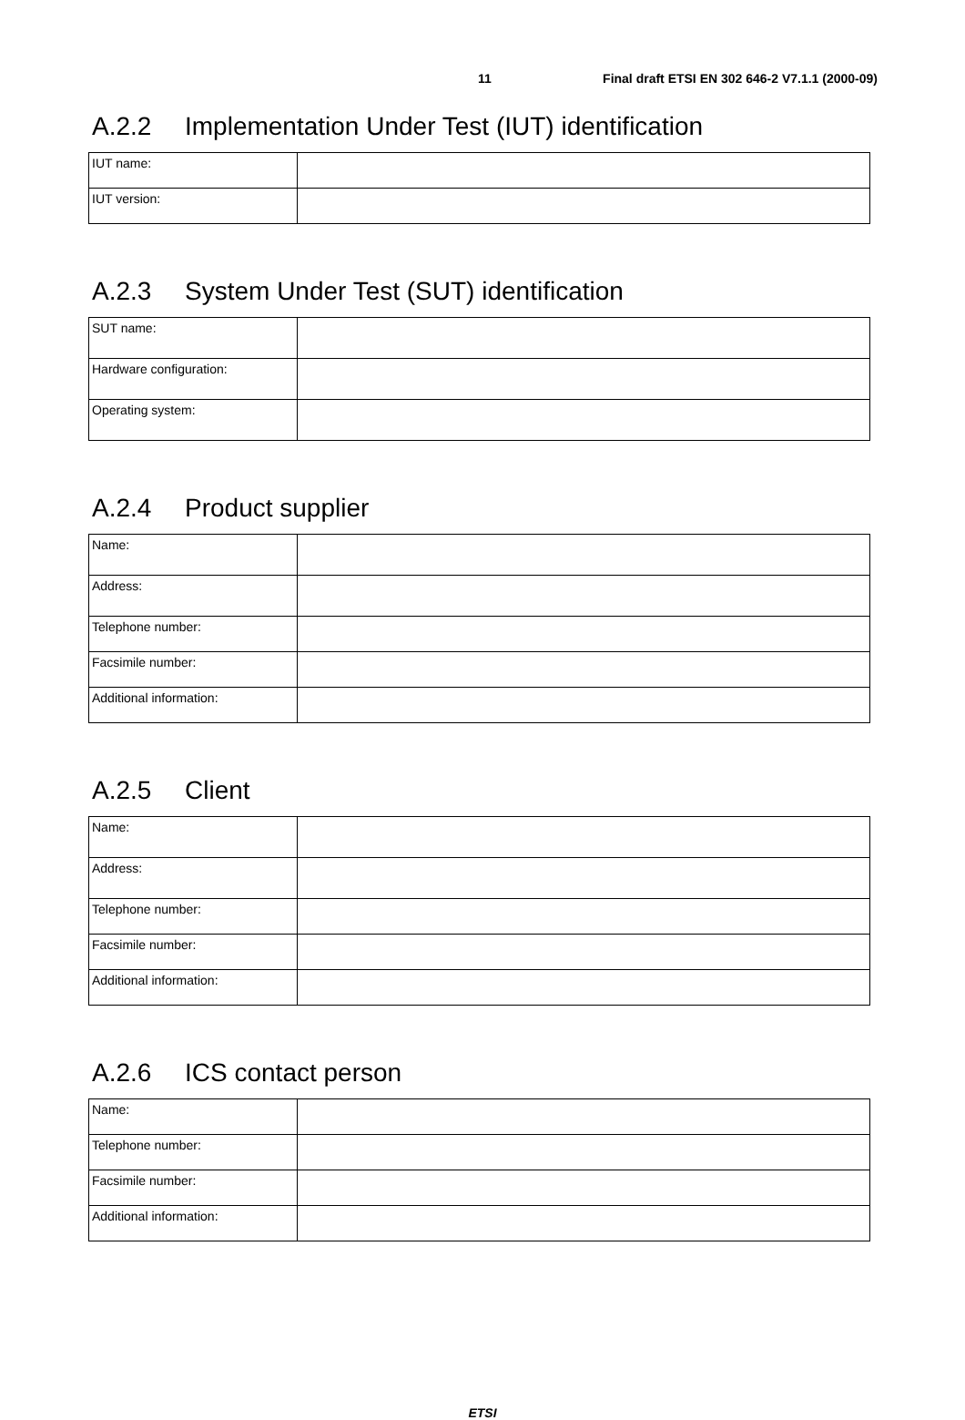11 Final draft ETSI EN 302 646-2 V7.1.1 (2000-09)
A.2.2 Implementation Under Test (IUT) identification
| IUT name: | |
| IUT version: | |
A.2.3 System Under Test (SUT) identification
| SUT name: | |
| Hardware configuration: | |
| Operating system: | |
A.2.4 Product supplier
| Name: | |
| Address: | |
| Telephone number: | |
| Facsimile number: | |
| Additional information: | |
A.2.5 Client
| Name: | |
| Address: | |
| Telephone number: | |
| Facsimile number: | |
| Additional information: | |
A.2.6 ICS contact person
| Name: | |
| Telephone number: | |
| Facsimile number: | |
| Additional information: | |
ETSI